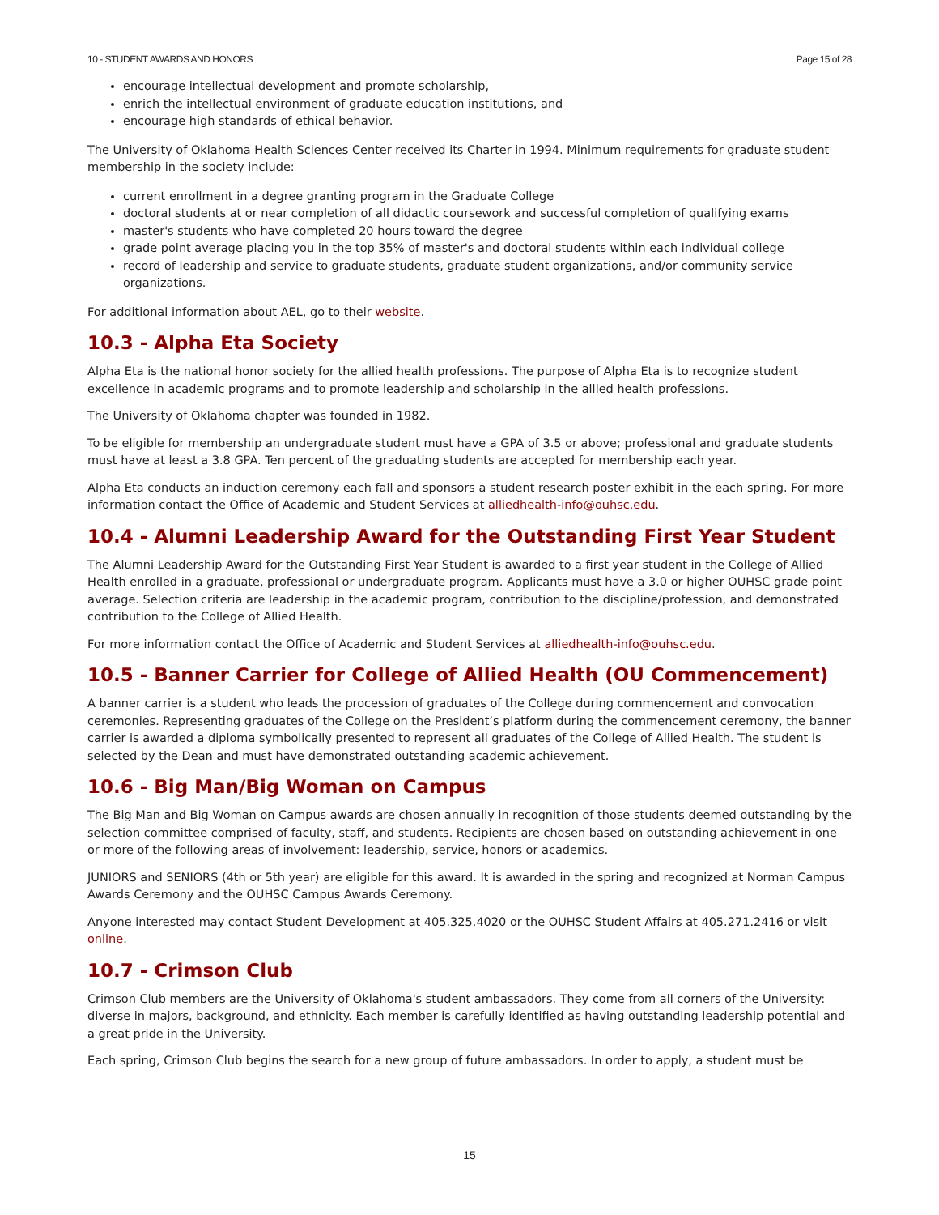10 - STUDENT AWARDS AND HONORS Page 15 of 28
encourage intellectual development and promote scholarship,
enrich the intellectual environment of graduate education institutions, and
encourage high standards of ethical behavior.
The University of Oklahoma Health Sciences Center received its Charter in 1994. Minimum requirements for graduate student membership in the society include:
current enrollment in a degree granting program in the Graduate College
doctoral students at or near completion of all didactic coursework and successful completion of qualifying exams
master's students who have completed 20 hours toward the degree
grade point average placing you in the top 35% of master's and doctoral students within each individual college
record of leadership and service to graduate students, graduate student organizations, and/or community service organizations.
For additional information about AEL, go to their website.
10.3 - Alpha Eta Society
Alpha Eta is the national honor society for the allied health professions. The purpose of Alpha Eta is to recognize student excellence in academic programs and to promote leadership and scholarship in the allied health professions.
The University of Oklahoma chapter was founded in 1982.
To be eligible for membership an undergraduate student must have a GPA of 3.5 or above; professional and graduate students must have at least a 3.8 GPA. Ten percent of the graduating students are accepted for membership each year.
Alpha Eta conducts an induction ceremony each fall and sponsors a student research poster exhibit in the each spring. For more information contact the Office of Academic and Student Services at alliedhealth-info@ouhsc.edu.
10.4 - Alumni Leadership Award for the Outstanding First Year Student
The Alumni Leadership Award for the Outstanding First Year Student is awarded to a first year student in the College of Allied Health enrolled in a graduate, professional or undergraduate program. Applicants must have a 3.0 or higher OUHSC grade point average. Selection criteria are leadership in the academic program, contribution to the discipline/profession, and demonstrated contribution to the College of Allied Health.
For more information contact the Office of Academic and Student Services at alliedhealth-info@ouhsc.edu.
10.5 - Banner Carrier for College of Allied Health (OU Commencement)
A banner carrier is a student who leads the procession of graduates of the College during commencement and convocation ceremonies. Representing graduates of the College on the President’s platform during the commencement ceremony, the banner carrier is awarded a diploma symbolically presented to represent all graduates of the College of Allied Health. The student is selected by the Dean and must have demonstrated outstanding academic achievement.
10.6 - Big Man/Big Woman on Campus
The Big Man and Big Woman on Campus awards are chosen annually in recognition of those students deemed outstanding by the selection committee comprised of faculty, staff, and students. Recipients are chosen based on outstanding achievement in one or more of the following areas of involvement: leadership, service, honors or academics.
JUNIORS and SENIORS (4th or 5th year) are eligible for this award. It is awarded in the spring and recognized at Norman Campus Awards Ceremony and the OUHSC Campus Awards Ceremony.
Anyone interested may contact Student Development at 405.325.4020 or the OUHSC Student Affairs at 405.271.2416 or visit online.
10.7 - Crimson Club
Crimson Club members are the University of Oklahoma's student ambassadors. They come from all corners of the University: diverse in majors, background, and ethnicity. Each member is carefully identified as having outstanding leadership potential and a great pride in the University.
Each spring, Crimson Club begins the search for a new group of future ambassadors. In order to apply, a student must be
15